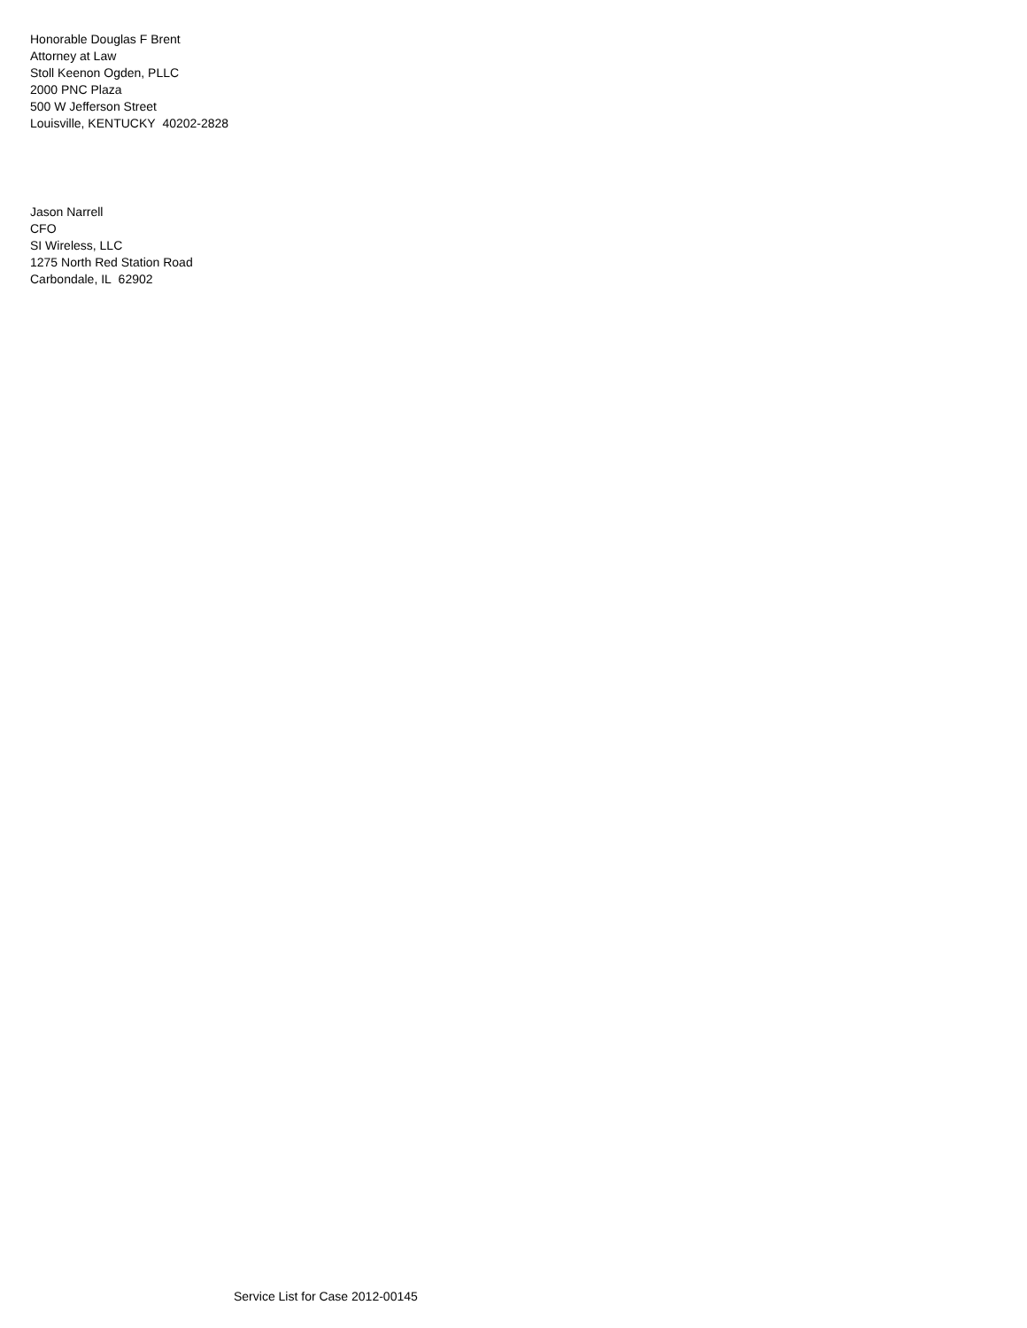Honorable Douglas F Brent
Attorney at Law
Stoll Keenon Ogden, PLLC
2000 PNC Plaza
500 W Jefferson Street
Louisville, KENTUCKY 40202-2828
Jason Narrell
CFO
SI Wireless, LLC
1275 North Red Station Road
Carbondale, IL 62902
Service List for Case 2012-00145